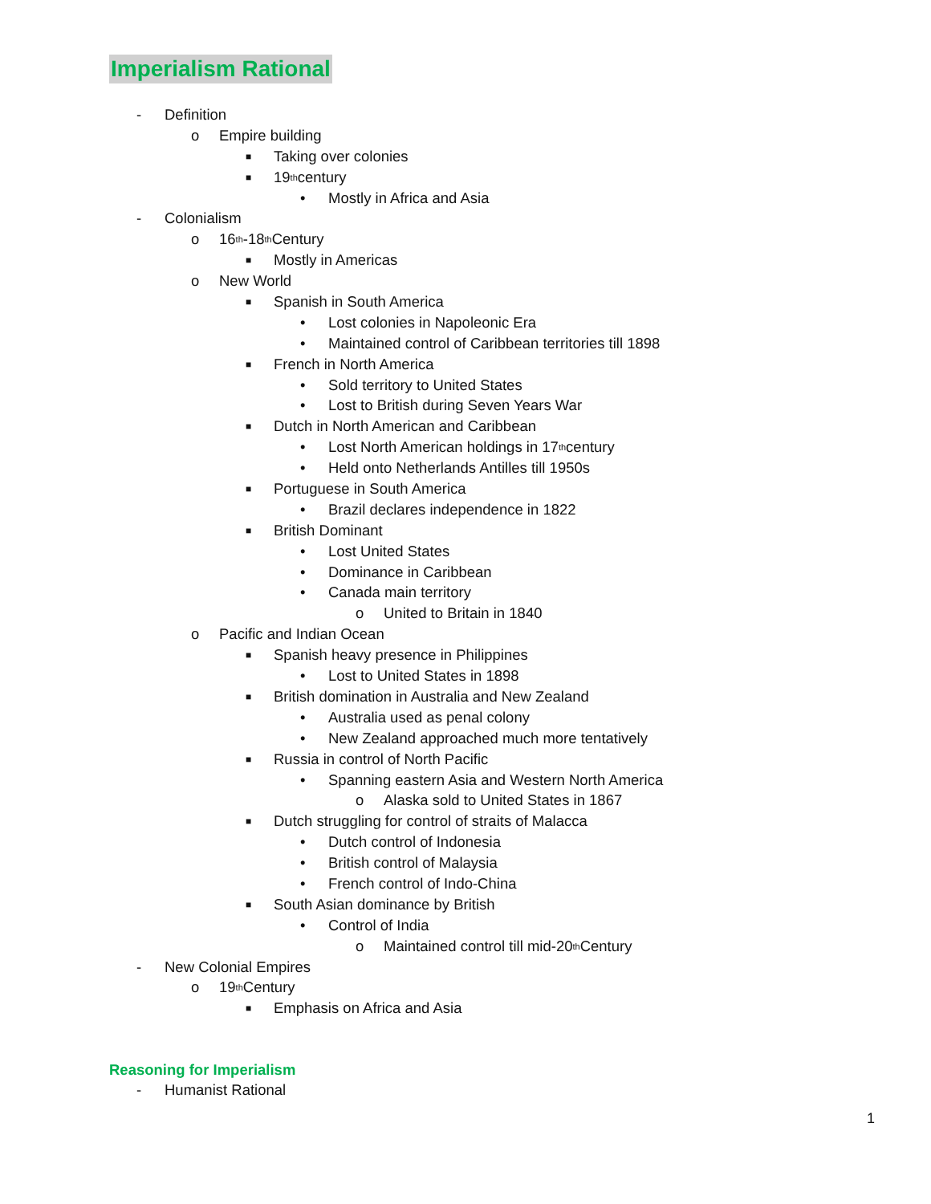Imperialism Rational
- Definition
o Empire building
■ Taking over colonies
■ 19<sup>th</sup> century
• Mostly in Africa and Asia
- Colonialism
o 16<sup>th</sup>-18<sup>th</sup> Century
■ Mostly in Americas
o New World
■ Spanish in South America
• Lost colonies in Napoleonic Era
• Maintained control of Caribbean territories till 1898
■ French in North America
• Sold territory to United States
• Lost to British during Seven Years War
■ Dutch in North American and Caribbean
• Lost North American holdings in 17<sup>th</sup> century
• Held onto Netherlands Antilles till 1950s
■ Portuguese in South America
• Brazil declares independence in 1822
■ British Dominant
• Lost United States
• Dominance in Caribbean
• Canada main territory
o United to Britain in 1840
o Pacific and Indian Ocean
■ Spanish heavy presence in Philippines
• Lost to United States in 1898
■ British domination in Australia and New Zealand
• Australia used as penal colony
• New Zealand approached much more tentatively
■ Russia in control of North Pacific
• Spanning eastern Asia and Western North America
o Alaska sold to United States in 1867
■ Dutch struggling for control of straits of Malacca
• Dutch control of Indonesia
• British control of Malaysia
• French control of Indo-China
■ South Asian dominance by British
• Control of India
o Maintained control till mid-20<sup>th</sup> Century
- New Colonial Empires
o 19<sup>th</sup> Century
■ Emphasis on Africa and Asia
Reasoning for Imperialism
- Humanist Rational
1